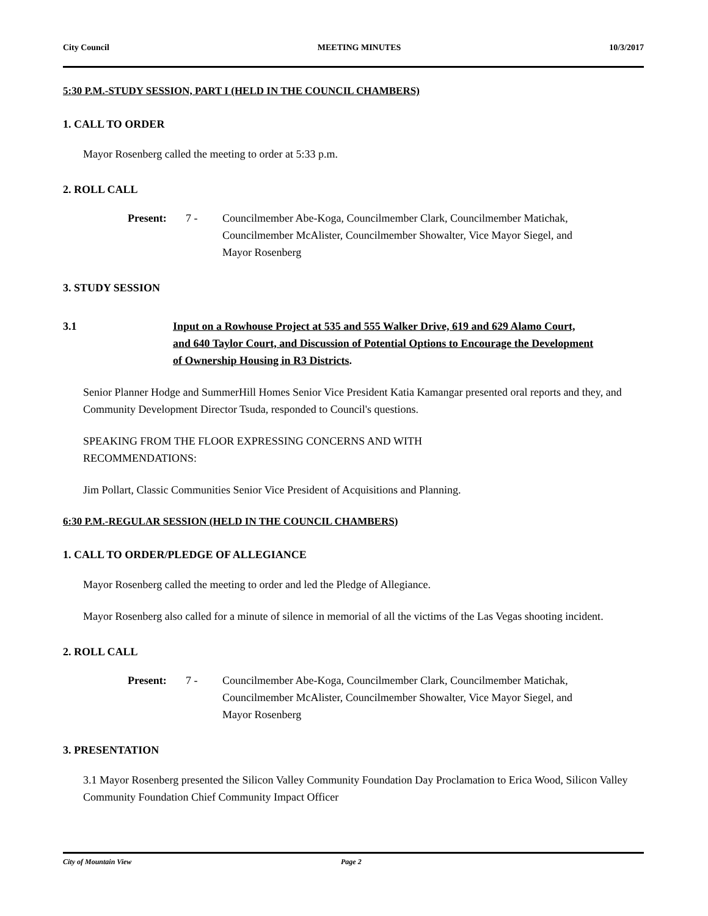City Council MEETING MINUTES 10/3/2017
5:30 P.M.-STUDY SESSION, PART I (HELD IN THE COUNCIL CHAMBERS)
1. CALL TO ORDER
Mayor Rosenberg called the meeting to order at 5:33 p.m.
2. ROLL CALL
Present: 7 - Councilmember Abe-Koga, Councilmember Clark, Councilmember Matichak, Councilmember McAlister, Councilmember Showalter, Vice Mayor Siegel, and Mayor Rosenberg
3. STUDY SESSION
3.1 Input on a Rowhouse Project at 535 and 555 Walker Drive, 619 and 629 Alamo Court, and 640 Taylor Court, and Discussion of Potential Options to Encourage the Development of Ownership Housing in R3 Districts.
Senior Planner Hodge and SummerHill Homes Senior Vice President Katia Kamangar presented oral reports and they, and Community Development Director Tsuda, responded to Council's questions.
SPEAKING FROM THE FLOOR EXPRESSING CONCERNS AND WITH
RECOMMENDATIONS:
Jim Pollart, Classic Communities Senior Vice President of Acquisitions and Planning.
6:30 P.M.-REGULAR SESSION (HELD IN THE COUNCIL CHAMBERS)
1. CALL TO ORDER/PLEDGE OF ALLEGIANCE
Mayor Rosenberg called the meeting to order and led the Pledge of Allegiance.
Mayor Rosenberg also called for a minute of silence in memorial of all the victims of the Las Vegas shooting incident.
2. ROLL CALL
Present: 7 - Councilmember Abe-Koga, Councilmember Clark, Councilmember Matichak, Councilmember McAlister, Councilmember Showalter, Vice Mayor Siegel, and Mayor Rosenberg
3. PRESENTATION
3.1 Mayor Rosenberg presented the Silicon Valley Community Foundation Day Proclamation to Erica Wood, Silicon Valley Community Foundation Chief Community Impact Officer
City of Mountain View Page 2